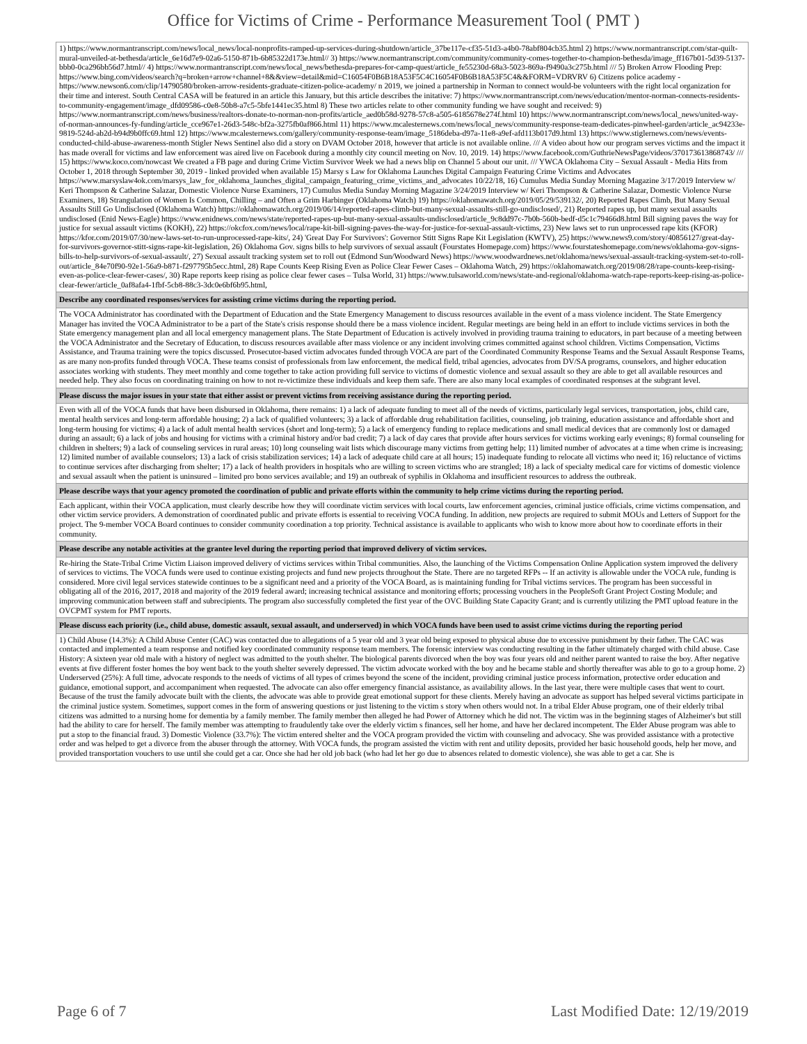Office for Victims of Crime - Performance Measurement Tool ( PMT )
| 1) https://www.normantranscript.com/news/local_news/local-nonprofits-ramped-up-services-during-shutdown/article_37be117e-cf35-51d3-a4b0-78abf804cb35.html 2) https://www.normantranscript.com/star-quilt-mural-unveiled-at-bethesda/article_6e16d7e9-02a6-5150-871b-6b85322d173e.html// 3) https://www.normantranscript.com/community/community-comes-together-to-champion-bethesda/image_ff167b01-5d39-5137-bbb0-0ca296bb56d7.html// 4) https://www.normantranscript.com/news/local_news/bethesda-prepares-for-camp-quest/article_fe55230d-68a3-5023-869a-f9490a3c275b.html /// 5) Broken Arrow Flooding Prep: https://www.bing.com/videos/search?q=broken+arrow+channel+8&&view=detail&mid=C16054F0B6B18A53F5C4C16054F0B6B18A53F5C4&&FORM=VDRVRV 6) Citizens police academy - https://www.newson6.com/clip/14790580/broken-arrow-residents-graduate-citizen-police-academy/ n 2019, we joined a partnership in Norman to connect would-be volunteers with the right local organization for their time and interest. South Central CASA will be featured in an article this January, but this article describes the initative: 7) https://www.normantranscript.com/news/education/mentor-norman-connects-residents-to-community-engagement/image_dfd09586-c0e8-50b8-a7c5-5bfe1441ec35.html 8) These two articles relate to other community funding we have sought and received: 9) https://www.normantranscript.com/news/business/realtors-donate-to-norman-non-profits/article_aed0b58d-9278-57c8-a505-6185678e274f.html 10) https://www.normantranscript.com/news/local_news/united-way-of-norman-announces-fy-funding/article_cce967e1-26d3-548c-bf2a-3275fb0af866.html 11) https://www.mcalesternews.com/news/local_news/community-response-team-dedicates-pinwheel-garden/article_ac94233e-9819-524d-ab2d-b94d9b0ffc69.html 12) https://www.mcalesternews.com/gallery/community-response-team/image_5186deba-d97a-11e8-a9ef-afd113b017d9.html 13) https://www.stiglernews.com/news/events-conducted-child-abuse-awareness-month Stigler News Sentinel also did a story on DVAM October 2018, however that article is not available online. /// A video about how our program serves victims and the impact it has made overall for victims and law enforcement was aired live on Facebook during a monthly city council meeting on Nov. 10, 2019. 14) https://www.facebook.com/GuthrieNewsPage/videos/370173613868743/ /// 15) https://www.koco.com/nowcast We created a FB page and during Crime Victim Survivor Week we had a news blip on Channel 5 about our unit. /// YWCA Oklahoma City – Sexual Assault - Media Hits from October 1, 2018 through September 30, 2019 - linked provided when available 15) Marsy s Law for Oklahoma Launches Digital Campaign Featuring Crime Victims and Advocates https://www.marsyslaw4ok.com/marsys_law_for_oklahoma_launches_digital_campaign_featuring_crime_victims_and_advocates 10/22/18, 16) Cumulus Media Sunday Morning Magazine 3/17/2019 Interview w/ Keri Thompson & Catherine Salazar, Domestic Violence Nurse Examiners, 17) Cumulus Media Sunday Morning Magazine 3/24/2019 Interview w/ Keri Thompson & Catherine Salazar, Domestic Violence Nurse Examiners, 18) Strangulation of Women Is Common, Chilling – and Often a Grim Harbinger (Oklahoma Watch) 19) https://oklahomawatch.org/2019/05/29/539132/, 20) Reported Rapes Climb, But Many Sexual Assaults Still Go Undisclosed (Oklahoma Watch) https://oklahomawatch.org/2019/06/14/reported-rapes-climb-but-many-sexual-assaults-still-go-undisclosed/, 21) Reported rapes up, but many sexual assaults undisclosed (Enid News-Eagle) https://www.enidnews.com/news/state/reported-rapes-up-but-many-sexual-assaults-undisclosed/article_9c8dd97c-7b0b-560b-bedf-d5c1c79466d8.html Bill signing paves the way for justice for sexual assault victims (KOKH), 22) https://okcfox.com/news/local/rape-kit-bill-signing-paves-the-way-for-justice-for-sexual-assault-victims, 23) New laws set to run unprocessed rape kits (KFOR) https://kfor.com/2019/07/30/new-laws-set-to-run-unprocessed-rape-kits/, 24) 'Great Day For Survivors': Governor Stitt Signs Rape Kit Legislation (KWTV), 25) https://www.news9.com/story/40856127/great-day-for-survivors-governor-stitt-signs-rape-kit-legislation, 26) Oklahoma Gov. signs bills to help survivors of sexual assault (Fourstates Homepage.com) https://www.fourstateshomepage.com/news/oklahoma-gov-signs-bills-to-help-survivors-of-sexual-assault/, 27) Sexual assault tracking system set to roll out (Edmond Sun/Woodward News) https://www.woodwardnews.net/oklahoma/news/sexual-assault-tracking-system-set-to-roll-out/article_84e70f90-92e1-56a9-b871-f297795b5ecc.html, 28) Rape Counts Keep Rising Even as Police Clear Fewer Cases – Oklahoma Watch, 29) https://oklahomawatch.org/2019/08/28/rape-counts-keep-rising-even-as-police-clear-fewer-cases/, 30) Rape reports keep rising as police clear fewer cases – Tulsa World, 31) https://www.tulsaworld.com/news/state-and-regional/oklahoma-watch-rape-reports-keep-rising-as-police-clear-fewer/article_0af8afa4-1fbf-5cb8-88c3-3dc0e6bf6b95.html, |
| Describe any coordinated responses/services for assisting crime victims during the reporting period. |
| The VOCA Administrator has coordinated with the Department of Education and the State Emergency Management to discuss resources available in the event of a mass violence incident. The State Emergency Manager has invited the VOCA Administrator to be a part of the State's crisis response should there be a mass violence incident. Regular meetings are being held in an effort to include victims services in both the State emergency management plan and all local emergency management plans. The State Department of Education is actively involved in providing trauma training to educators, in part because of a meeting between the VOCA Administrator and the Secretary of Education, to discuss resources available after mass violence or any incident involving crimes committed against school children. Victims Compensation, Victims Assistance, and Trauma training were the topics discussed. Prosecutor-based victim advocates funded through VOCA are part of the Coordinated Community Response Teams and the Sexual Assault Response Teams, as are many non-profits funded through VOCA. These teams consist of professionals from law enforcement, the medical field, tribal agencies, advocates from DV/SA programs, counselors, and higher education associates working with students. They meet monthly and come together to take action providing full service to victims of domestic violence and sexual assault so they are able to get all available resources and needed help. They also focus on coordinating training on how to not re-victimize these individuals and keep them safe. There are also many local examples of coordinated responses at the subgrant level. |
| Please discuss the major issues in your state that either assist or prevent victims from receiving assistance during the reporting period. |
| Even with all of the VOCA funds that have been disbursed in Oklahoma, there remains: 1) a lack of adequate funding to meet all of the needs of victims, particularly legal services, transportation, jobs, child care, mental health services and long-term affordable housing; 2) a lack of qualified volunteers; 3) a lack of affordable drug rehabilitation facilities, counseling, job training, education assistance and affordable short and long-term housing for victims; 4) a lack of adult mental health services (short and long-term); 5) a lack of emergency funding to replace medications and small medical devices that are commonly lost or damaged during an assault; 6) a lack of jobs and housing for victims with a criminal history and/or bad credit; 7) a lack of day cares that provide after hours services for victims working early evenings; 8) formal counseling for children in shelters; 9) a lack of counseling services in rural areas; 10) long counseling wait lists which discourage many victims from getting help; 11) limited number of advocates at a time when crime is increasing; 12) limited number of available counselors; 13) a lack of crisis stabilization services; 14) a lack of adequate child care at all hours; 15) inadequate funding to relocate all victims who need it; 16) reluctance of victims to continue services after discharging from shelter; 17) a lack of health providers in hospitals who are willing to screen victims who are strangled; 18) a lack of specialty medical care for victims of domestic violence and sexual assault when the patient is uninsured – limited pro bono services available; and 19) an outbreak of syphilis in Oklahoma and insufficient resources to address the outbreak. |
| Please describe ways that your agency promoted the coordination of public and private efforts within the community to help crime victims during the reporting period. |
| Each applicant, within their VOCA application, must clearly describe how they will coordinate victim services with local courts, law enforcement agencies, criminal justice officials, crime victims compensation, and other victim service providers. A demonstration of coordinated public and private efforts is essential to receiving VOCA funding. In addition, new projects are required to submit MOUs and Letters of Support for the project. The 9-member VOCA Board continues to consider community coordination a top priority. Technical assistance is available to applicants who wish to know more about how to coordinate efforts in their community. |
| Please describe any notable activities at the grantee level during the reporting period that improved delivery of victim services. |
| Re-hiring the State-Tribal Crime Victim Liaison improved delivery of victims services within Tribal communities. Also, the launching of the Victims Compensation Online Application system improved the delivery of services to victims. The VOCA funds were used to continue existing projects and fund new projects throughout the State. There are no targeted RFPs -- If an activity is allowable under the VOCA rule, funding is considered. More civil legal services statewide continues to be a significant need and a priority of the VOCA Board, as is maintaining funding for Tribal victims services. The program has been successful in obligating all of the 2016, 2017, 2018 and majority of the 2019 federal award; increasing technical assistance and monitoring efforts; processing vouchers in the PeopleSoft Grant Project Costing Module; and improving communication between staff and subrecipients. The program also successfully completed the first year of the OVC Building State Capacity Grant; and is currently utilizing the PMT upload feature in the OVCPMT system for PMT reports. |
| Please discuss each priority (i.e., child abuse, domestic assault, sexual assault, and underserved) in which VOCA funds have been used to assist crime victims during the reporting period |
| 1) Child Abuse (14.3%): A Child Abuse Center (CAC) was contacted due to allegations of a 5 year old and 3 year old being exposed to physical abuse due to excessive punishment by their father. The CAC was contacted and implemented a team response and notified key coordinated community response team members. The forensic interview was conducting resulting in the father ultimately charged with child abuse. Case History: A sixteen year old male with a history of neglect was admitted to the youth shelter. The biological parents divorced when the boy was four years old and neither parent wanted to raise the boy. After negative events at five different foster homes the boy went back to the youth shelter severely depressed. The victim advocate worked with the boy and he became stable and shortly thereafter was able to go to a group home. 2) Underserved (25%): A full time, advocate responds to the needs of victims of all types of crimes beyond the scene of the incident, providing criminal justice process information, protective order education and guidance, emotional support, and accompaniment when requested. The advocate can also offer emergency financial assistance, as availability allows. In the last year, there were multiple cases that went to court. Because of the trust the family advocate built with the clients, the advocate was able to provide great emotional support for these clients. Merely having an advocate as support has helped several victims participate in the criminal justice system. Sometimes, support comes in the form of answering questions or just listening to the victim s story when others would not. In a tribal Elder Abuse program, one of their elderly tribal citizens was admitted to a nursing home for dementia by a family member. The family member then alleged he had Power of Attorney which he did not. The victim was in the beginning stages of Alzheimer's but still had the ability to care for herself. The family member was attempting to fraudulently take over the elderly victim s finances, sell her home, and have her declared incompetent. The Elder Abuse program was able to put a stop to the financial fraud. 3) Domestic Violence (33.7%): The victim entered shelter and the VOCA program provided the victim with counseling and advocacy. She was provided assistance with a protective order and was helped to get a divorce from the abuser through the attorney. With VOCA funds, the program assisted the victim with rent and utility deposits, provided her basic household goods, help her move, and provided transportation vouchers to use until she could get a car. Once she had her old job back (who had let her go due to absences related to domestic violence), she was able to get a car. She is |
Page 6 of 7 Last Modified Date: 12/19/2019